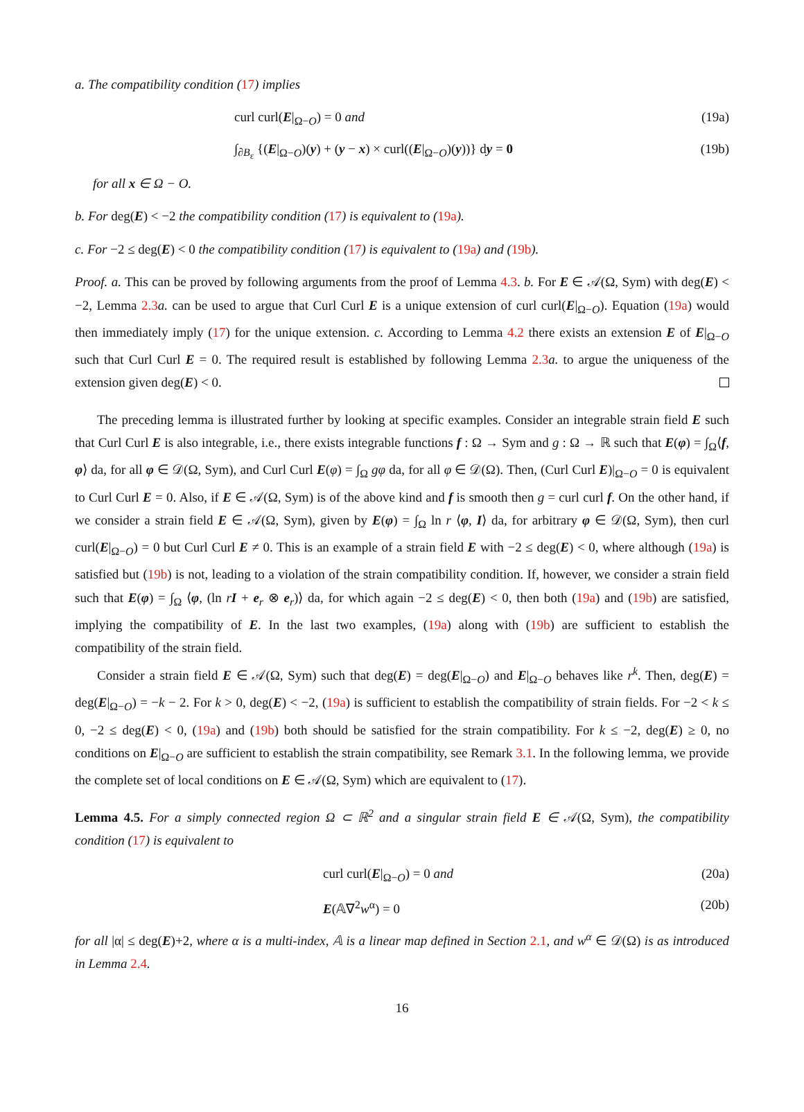a. The compatibility condition (17) implies
curl curl(E|<sub>Ω−O</sub>) = 0 and (19a)
∫<sub>∂B<sub>ε</sub></sub> {(E|<sub>Ω−O</sub>)(y) + (y − x) × curl((E|<sub>Ω−O</sub>)(y))} dy = 0 (19b)
for all x ∈ Ω − O.
b. For deg(E) < −2 the compatibility condition (17) is equivalent to (19a).
c. For −2 ≤ deg(E) < 0 the compatibility condition (17) is equivalent to (19a) and (19b).
Proof. a. This can be proved by following arguments from the proof of Lemma 4.3. b. For E ∈ 𝒜(Ω, Sym) with deg(E) < −2, Lemma 2.3 a. can be used to argue that Curl Curl E is a unique extension of curl curl(E|<sub>Ω−O</sub>). Equation (19a) would then immediately imply (17) for the unique extension. c. According to Lemma 4.2 there exists an extension E of E|<sub>Ω−O</sub> such that Curl Curl E = 0. The required result is established by following Lemma 2.3 a. to argue the uniqueness of the extension given deg(E) < 0.
The preceding lemma is illustrated further by looking at specific examples. Consider an integrable strain field E such that Curl Curl E is also integrable, i.e., there exists integrable functions f : Ω → Sym and g : Ω → ℝ such that E(φ) = ∫<sub>Ω</sub>⟨f, φ⟩ da, for all φ ∈ 𝒟(Ω, Sym), and Curl Curl E(φ) = ∫<sub>Ω</sub> gφ da, for all φ ∈ 𝒟(Ω). Then, (Curl Curl E)|<sub>Ω−O</sub> = 0 is equivalent to Curl Curl E = 0. Also, if E ∈ 𝒜(Ω, Sym) is of the above kind and f is smooth then g = curl curl f. On the other hand, if we consider a strain field E ∈ 𝒜(Ω, Sym), given by E(φ) = ∫<sub>Ω</sub> ln r ⟨φ, I⟩ da, for arbitrary φ ∈ 𝒟(Ω, Sym), then curl curl(E|<sub>Ω−O</sub>) = 0 but Curl Curl E ≠ 0. This is an example of a strain field E with −2 ≤ deg(E) < 0, where although (19a) is satisfied but (19b) is not, leading to a violation of the strain compatibility condition. If, however, we consider a strain field such that E(φ) = ∫<sub>Ω</sub> ⟨φ, (ln rI + e<sub>r</sub> ⊗ e<sub>r</sub>)⟩ da, for which again −2 ≤ deg(E) < 0, then both (19a) and (19b) are satisfied, implying the compatibility of E. In the last two examples, (19a) along with (19b) are sufficient to establish the compatibility of the strain field.
Consider a strain field E ∈ 𝒜(Ω, Sym) such that deg(E) = deg(E|<sub>Ω−O</sub>) and E|<sub>Ω−O</sub> behaves like r<sup>k</sup>. Then, deg(E) = deg(E|<sub>Ω−O</sub>) = −k − 2. For k > 0, deg(E) < −2, (19a) is sufficient to establish the compatibility of strain fields. For −2 < k ≤ 0, −2 ≤ deg(E) < 0, (19a) and (19b) both should be satisfied for the strain compatibility. For k ≤ −2, deg(E) ≥ 0, no conditions on E|<sub>Ω−O</sub> are sufficient to establish the strain compatibility, see Remark 3.1. In the following lemma, we provide the complete set of local conditions on E ∈ 𝒜(Ω, Sym) which are equivalent to (17).
Lemma 4.5. For a simply connected region Ω ⊂ ℝ<sup>2</sup> and a singular strain field E ∈ 𝒜(Ω, Sym), the compatibility condition (17) is equivalent to
curl curl(E|<sub>Ω−O</sub>) = 0 and (20a)
E(𝔸∇<sup>2</sup>w<sup>α</sup>) = 0 (20b)
for all |α| ≤ deg(E)+2, where α is a multi-index, 𝔸 is a linear map defined in Section 2.1, and w<sup>α</sup> ∈ 𝒟(Ω) is as introduced in Lemma 2.4.
16